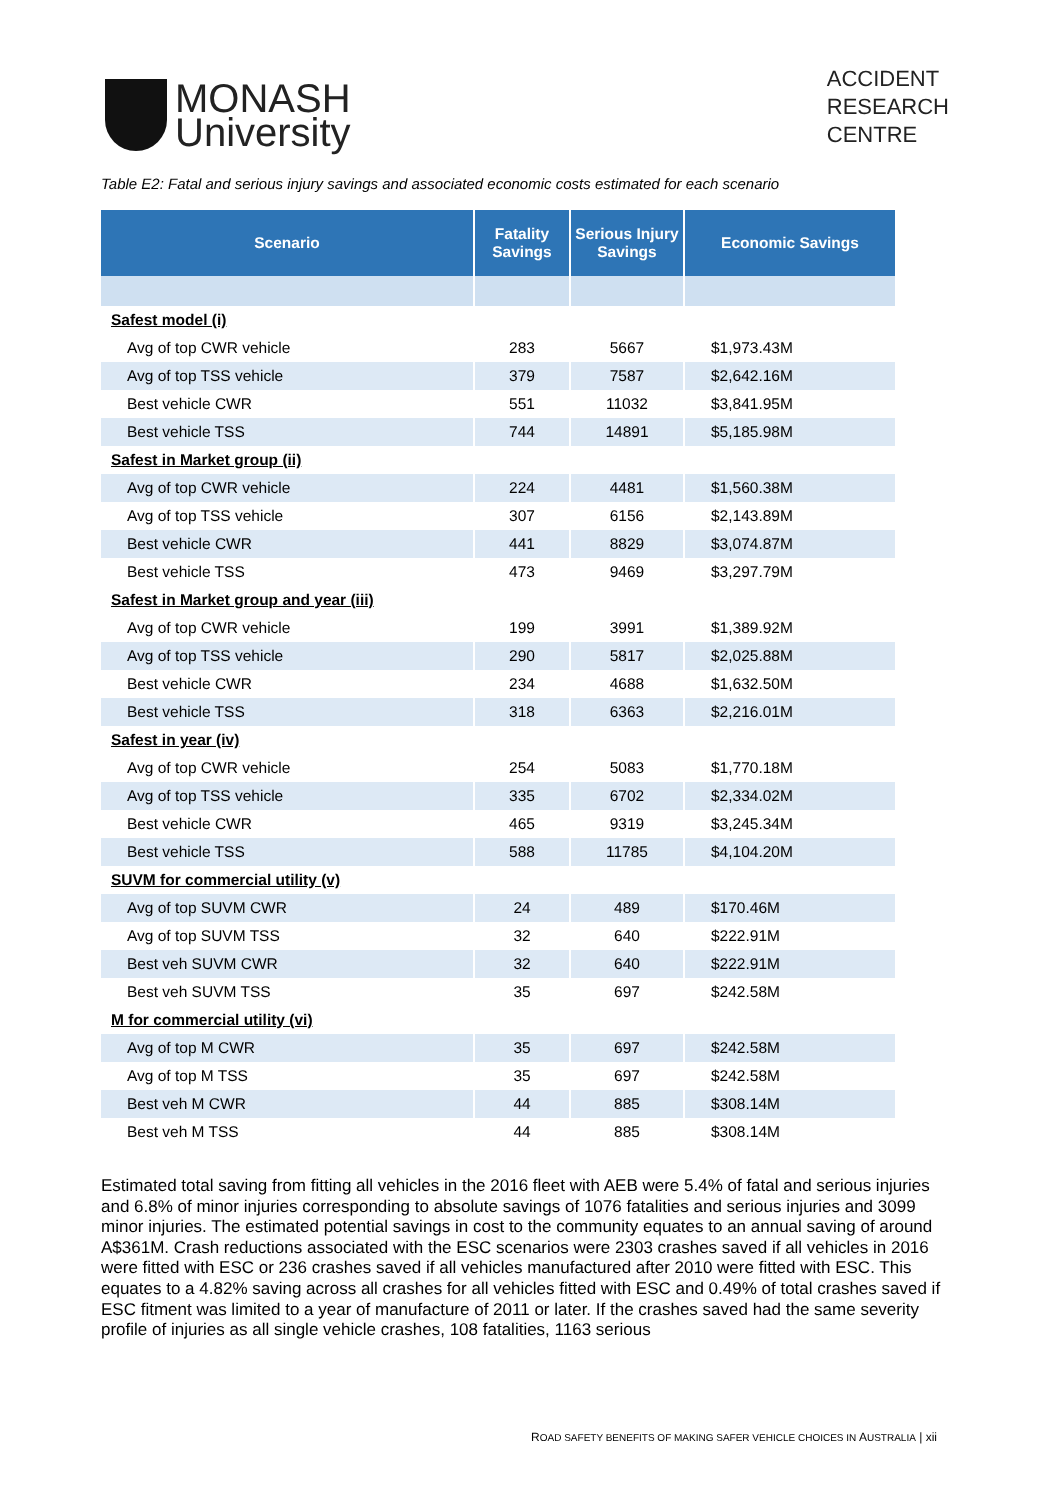MONASH
University
ACCIDENT
RESEARCH
CENTRE
Table E2: Fatal and serious injury savings and associated economic costs estimated for each scenario
| Scenario | Fatality Savings | Serious Injury Savings | Economic Savings |
| --- | --- | --- | --- |
| Safest model (i) | | | |
| Avg of top CWR vehicle | 283 | 5667 | $1,973.43M |
| Avg of top TSS vehicle | 379 | 7587 | $2,642.16M |
| Best vehicle CWR | 551 | 11032 | $3,841.95M |
| Best vehicle TSS | 744 | 14891 | $5,185.98M |
| Safest in Market group (ii) | | | |
| Avg of top CWR vehicle | 224 | 4481 | $1,560.38M |
| Avg of top TSS vehicle | 307 | 6156 | $2,143.89M |
| Best vehicle CWR | 441 | 8829 | $3,074.87M |
| Best vehicle TSS | 473 | 9469 | $3,297.79M |
| Safest in Market group and year (iii) | | | |
| Avg of top CWR vehicle | 199 | 3991 | $1,389.92M |
| Avg of top TSS vehicle | 290 | 5817 | $2,025.88M |
| Best vehicle CWR | 234 | 4688 | $1,632.50M |
| Best vehicle TSS | 318 | 6363 | $2,216.01M |
| Safest in year (iv) | | | |
| Avg of top CWR vehicle | 254 | 5083 | $1,770.18M |
| Avg of top TSS vehicle | 335 | 6702 | $2,334.02M |
| Best vehicle CWR | 465 | 9319 | $3,245.34M |
| Best vehicle TSS | 588 | 11785 | $4,104.20M |
| SUVM for commercial utility (v) | | | |
| Avg of top SUVM CWR | 24 | 489 | $170.46M |
| Avg of top SUVM TSS | 32 | 640 | $222.91M |
| Best veh SUVM CWR | 32 | 640 | $222.91M |
| Best veh SUVM TSS | 35 | 697 | $242.58M |
| M for commercial utility (vi) | | | |
| Avg of top M CWR | 35 | 697 | $242.58M |
| Avg of top M TSS | 35 | 697 | $242.58M |
| Best veh M CWR | 44 | 885 | $308.14M |
| Best veh M TSS | 44 | 885 | $308.14M |
Estimated total saving from fitting all vehicles in the 2016 fleet with AEB were 5.4% of fatal and serious injuries and 6.8% of minor injuries corresponding to absolute savings of 1076 fatalities and serious injuries and 3099 minor injuries. The estimated potential savings in cost to the community equates to an annual saving of around A$361M. Crash reductions associated with the ESC scenarios were 2303 crashes saved if all vehicles in 2016 were fitted with ESC or 236 crashes saved if all vehicles manufactured after 2010 were fitted with ESC. This equates to a 4.82% saving across all crashes for all vehicles fitted with ESC and 0.49% of total crashes saved if ESC fitment was limited to a year of manufacture of 2011 or later. If the crashes saved had the same severity profile of injuries as all single vehicle crashes, 108 fatalities, 1163 serious
ROAD SAFETY BENEFITS OF MAKING SAFER VEHICLE CHOICES IN AUSTRALIA | xii